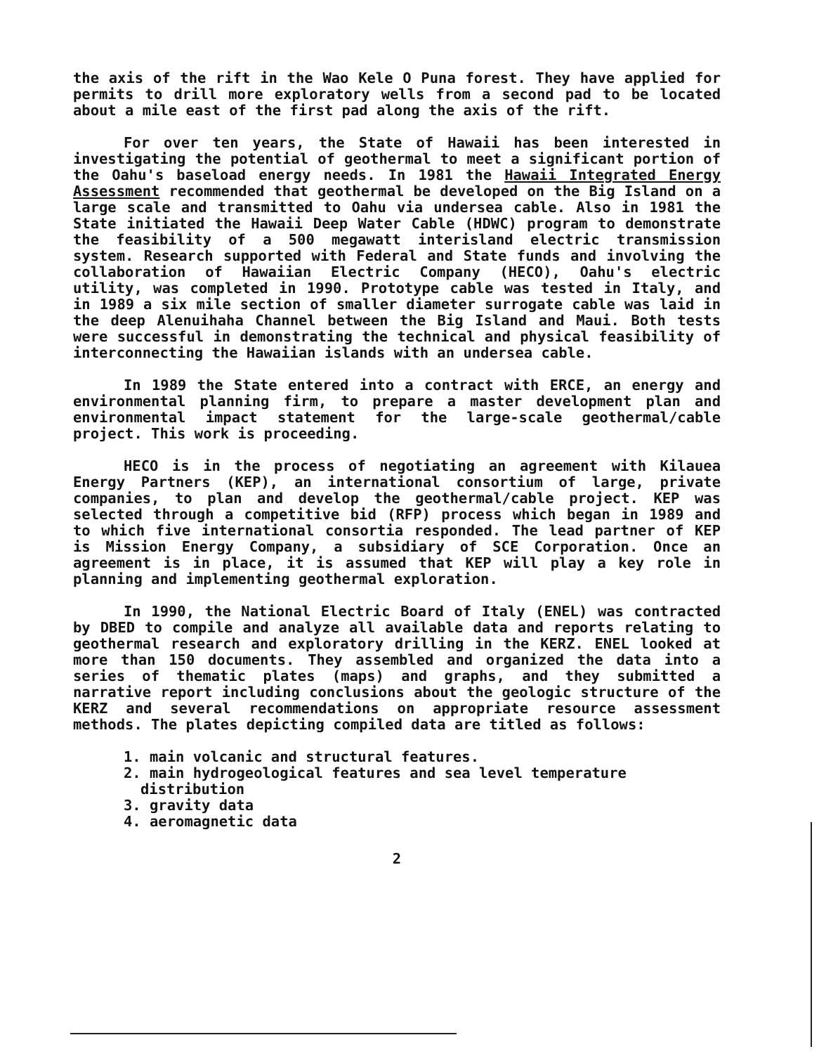the axis of the rift in the Wao Kele O Puna forest. They have applied for permits to drill more exploratory wells from a second pad to be located about a mile east of the first pad along the axis of the rift.
For over ten years, the State of Hawaii has been interested in investigating the potential of geothermal to meet a significant portion of the Oahu's baseload energy needs. In 1981 the Hawaii Integrated Energy Assessment recommended that geothermal be developed on the Big Island on a large scale and transmitted to Oahu via undersea cable. Also in 1981 the State initiated the Hawaii Deep Water Cable (HDWC) program to demonstrate the feasibility of a 500 megawatt interisland electric transmission system. Research supported with Federal and State funds and involving the collaboration of Hawaiian Electric Company (HECO), Oahu's electric utility, was completed in 1990. Prototype cable was tested in Italy, and in 1989 a six mile section of smaller diameter surrogate cable was laid in the deep Alenuihaha Channel between the Big Island and Maui. Both tests were successful in demonstrating the technical and physical feasibility of interconnecting the Hawaiian islands with an undersea cable.
In 1989 the State entered into a contract with ERCE, an energy and environmental planning firm, to prepare a master development plan and environmental impact statement for the large-scale geothermal/cable project. This work is proceeding.
HECO is in the process of negotiating an agreement with Kilauea Energy Partners (KEP), an international consortium of large, private companies, to plan and develop the geothermal/cable project. KEP was selected through a competitive bid (RFP) process which began in 1989 and to which five international consortia responded. The lead partner of KEP is Mission Energy Company, a subsidiary of SCE Corporation. Once an agreement is in place, it is assumed that KEP will play a key role in planning and implementing geothermal exploration.
In 1990, the National Electric Board of Italy (ENEL) was contracted by DBED to compile and analyze all available data and reports relating to geothermal research and exploratory drilling in the KERZ. ENEL looked at more than 150 documents. They assembled and organized the data into a series of thematic plates (maps) and graphs, and they submitted a narrative report including conclusions about the geologic structure of the KERZ and several recommendations on appropriate resource assessment methods. The plates depicting compiled data are titled as follows:
1. main volcanic and structural features.
2. main hydrogeological features and sea level temperature distribution
3. gravity data
4. aeromagnetic data
2